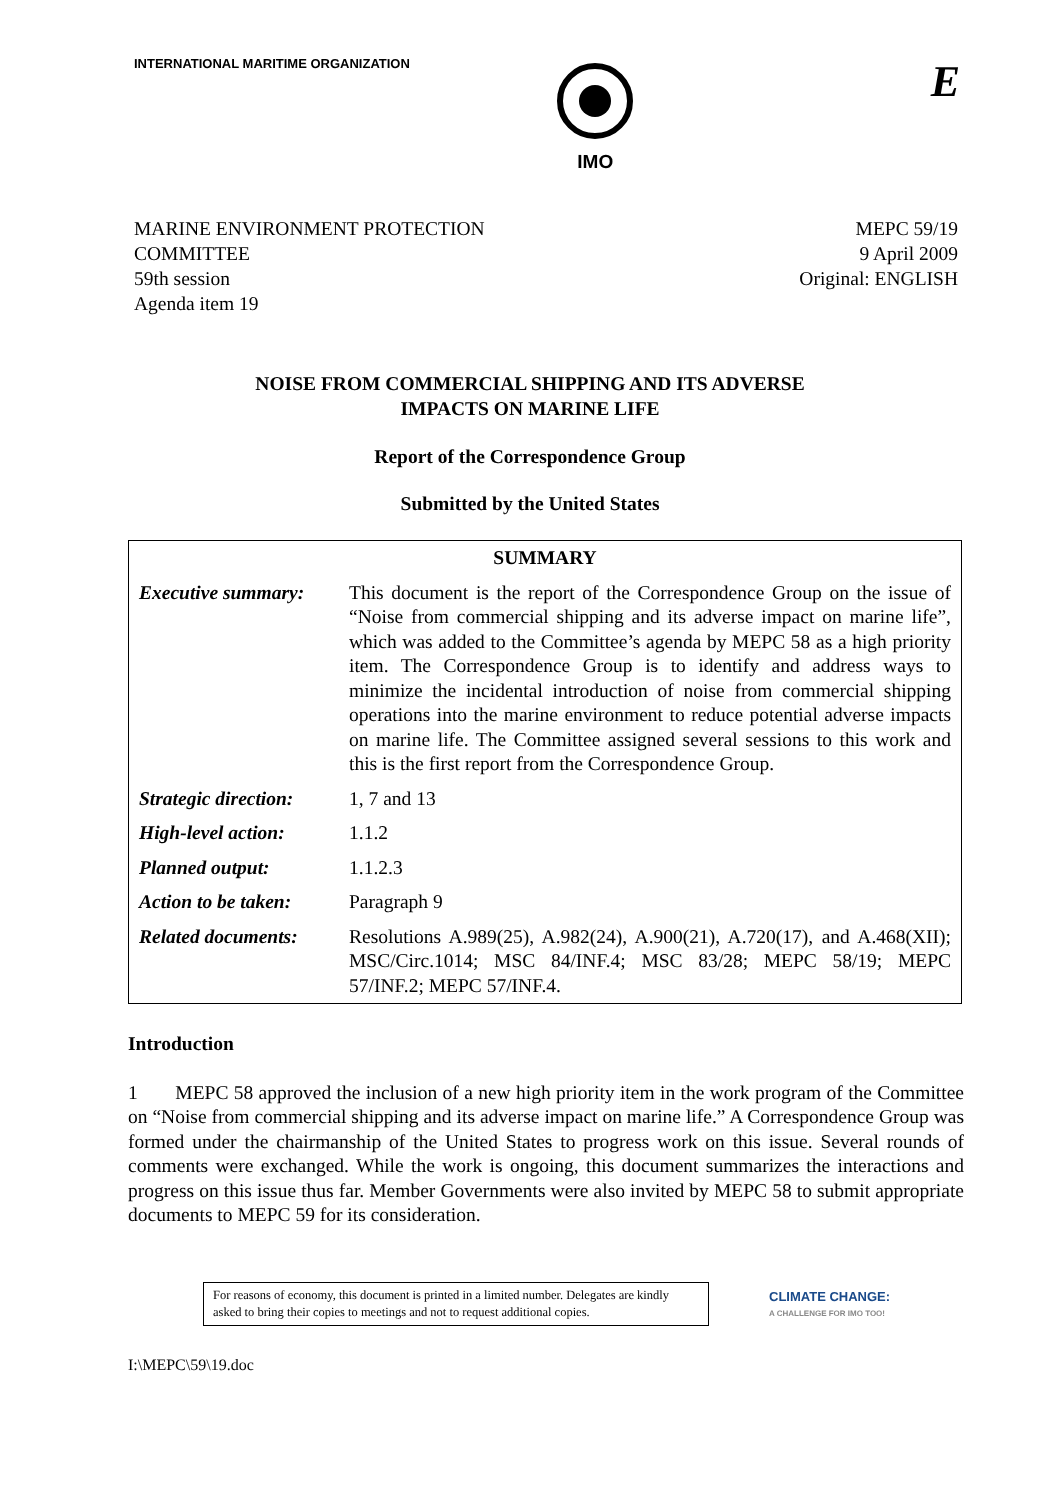INTERNATIONAL MARITIME ORGANIZATION
IMO
E
MARINE ENVIRONMENT PROTECTION
COMMITTEE
59th session
Agenda item 19
MEPC 59/19
9 April 2009
Original: ENGLISH
NOISE FROM COMMERCIAL SHIPPING AND ITS ADVERSE
IMPACTS ON MARINE LIFE
Report of the Correspondence Group
Submitted by the United States
| SUMMARY | |
| --- | --- |
| Executive summary: | This document is the report of the Correspondence Group on the issue of “Noise from commercial shipping and its adverse impact on marine life”, which was added to the Committee’s agenda by MEPC 58 as a high priority item. The Correspondence Group is to identify and address ways to minimize the incidental introduction of noise from commercial shipping operations into the marine environment to reduce potential adverse impacts on marine life. The Committee assigned several sessions to this work and this is the first report from the Correspondence Group. |
| Strategic direction: | 1, 7 and 13 |
| High-level action: | 1.1.2 |
| Planned output: | 1.1.2.3 |
| Action to be taken: | Paragraph 9 |
| Related documents: | Resolutions A.989(25), A.982(24), A.900(21), A.720(17), and A.468(XII); MSC/Circ.1014; MSC 84/INF.4; MSC 83/28; MEPC 58/19; MEPC 57/INF.2; MEPC 57/INF.4. |
Introduction
1 MEPC 58 approved the inclusion of a new high priority item in the work program of the Committee on “Noise from commercial shipping and its adverse impact on marine life.” A Correspondence Group was formed under the chairmanship of the United States to progress work on this issue. Several rounds of comments were exchanged. While the work is ongoing, this document summarizes the interactions and progress on this issue thus far. Member Governments were also invited by MEPC 58 to submit appropriate documents to MEPC 59 for its consideration.
For reasons of economy, this document is printed in a limited number. Delegates are kindly asked to bring their copies to meetings and not to request additional copies.
CLIMATE CHANGE:
A CHALLENGE FOR IMO TOO!
I:\MEPC\59\19.doc